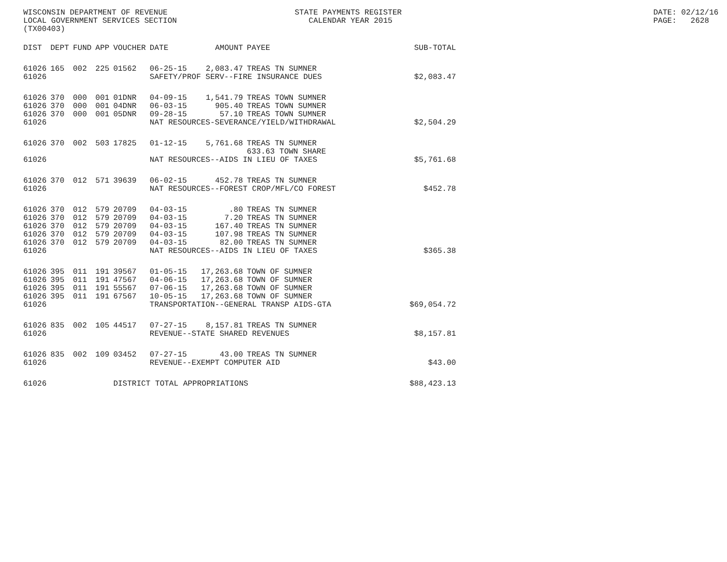WISCONSIN DEPARTMENT OF REVENUE LOCAL GOVERNMENT SERVICES SECTION (TX00403)
STATE PAYMENTS REGISTER CALENDAR YEAR 2015
DATE: 02/12/16 PAGE: 2628
| DIST | DEPT | FUND | APP | VOUCHER | DATE | AMOUNT | PAYEE | SUB-TOTAL |
| --- | --- | --- | --- | --- | --- | --- | --- | --- |
| 61026 | 165 | 002 | 225 | 01562 | 06-25-15 | 2,083.47 | TREAS TN SUMNER | |
| 61026 | | | | | SAFETY/PROF SERV--FIRE INSURANCE DUES | | | $2,083.47 |
| 61026 | 370 | 000 | 001 | 01DNR | 04-09-15 | 1,541.79 | TREAS TOWN SUMNER | |
| 61026 | 370 | 000 | 001 | 04DNR | 06-03-15 | 905.40 | TREAS TOWN SUMNER | |
| 61026 | 370 | 000 | 001 | 05DNR | 09-28-15 | 57.10 | TREAS TOWN SUMNER | |
| 61026 | | | | | NAT RESOURCES-SEVERANCE/YIELD/WITHDRAWAL | | | $2,504.29 |
| 61026 | 370 | 002 | 503 | 17825 | 01-12-15 | 5,761.68 | TREAS TN SUMNER 633.63 TOWN SHARE | |
| 61026 | | | | | NAT RESOURCES--AIDS IN LIEU OF TAXES | | | $5,761.68 |
| 61026 | 370 | 012 | 571 | 39639 | 06-02-15 | 452.78 | TREAS TN SUMNER | |
| 61026 | | | | | NAT RESOURCES--FOREST CROP/MFL/CO FOREST | | | $452.78 |
| 61026 | 370 | 012 | 579 | 20709 | 04-03-15 | .80 | TREAS TN SUMNER | |
| 61026 | 370 | 012 | 579 | 20709 | 04-03-15 | 7.20 | TREAS TN SUMNER | |
| 61026 | 370 | 012 | 579 | 20709 | 04-03-15 | 167.40 | TREAS TN SUMNER | |
| 61026 | 370 | 012 | 579 | 20709 | 04-03-15 | 107.98 | TREAS TN SUMNER | |
| 61026 | 370 | 012 | 579 | 20709 | 04-03-15 | 82.00 | TREAS TN SUMNER | |
| 61026 | | | | | NAT RESOURCES--AIDS IN LIEU OF TAXES | | | $365.38 |
| 61026 | 395 | 011 | 191 | 39567 | 01-05-15 | 17,263.68 | TOWN OF SUMNER | |
| 61026 | 395 | 011 | 191 | 47567 | 04-06-15 | 17,263.68 | TOWN OF SUMNER | |
| 61026 | 395 | 011 | 191 | 55567 | 07-06-15 | 17,263.68 | TOWN OF SUMNER | |
| 61026 | 395 | 011 | 191 | 67567 | 10-05-15 | 17,263.68 | TOWN OF SUMNER | |
| 61026 | | | | | TRANSPORTATION--GENERAL TRANSP AIDS-GTA | | | $69,054.72 |
| 61026 | 835 | 002 | 105 | 44517 | 07-27-15 | 8,157.81 | TREAS TN SUMNER | |
| 61026 | | | | | REVENUE--STATE SHARED REVENUES | | | $8,157.81 |
| 61026 | 835 | 002 | 109 | 03452 | 07-27-15 | 43.00 | TREAS TN SUMNER | |
| 61026 | | | | | REVENUE--EXEMPT COMPUTER AID | | | $43.00 |
| 61026 | | | | DISTRICT TOTAL APPROPRIATIONS | | | | $88,423.13 |